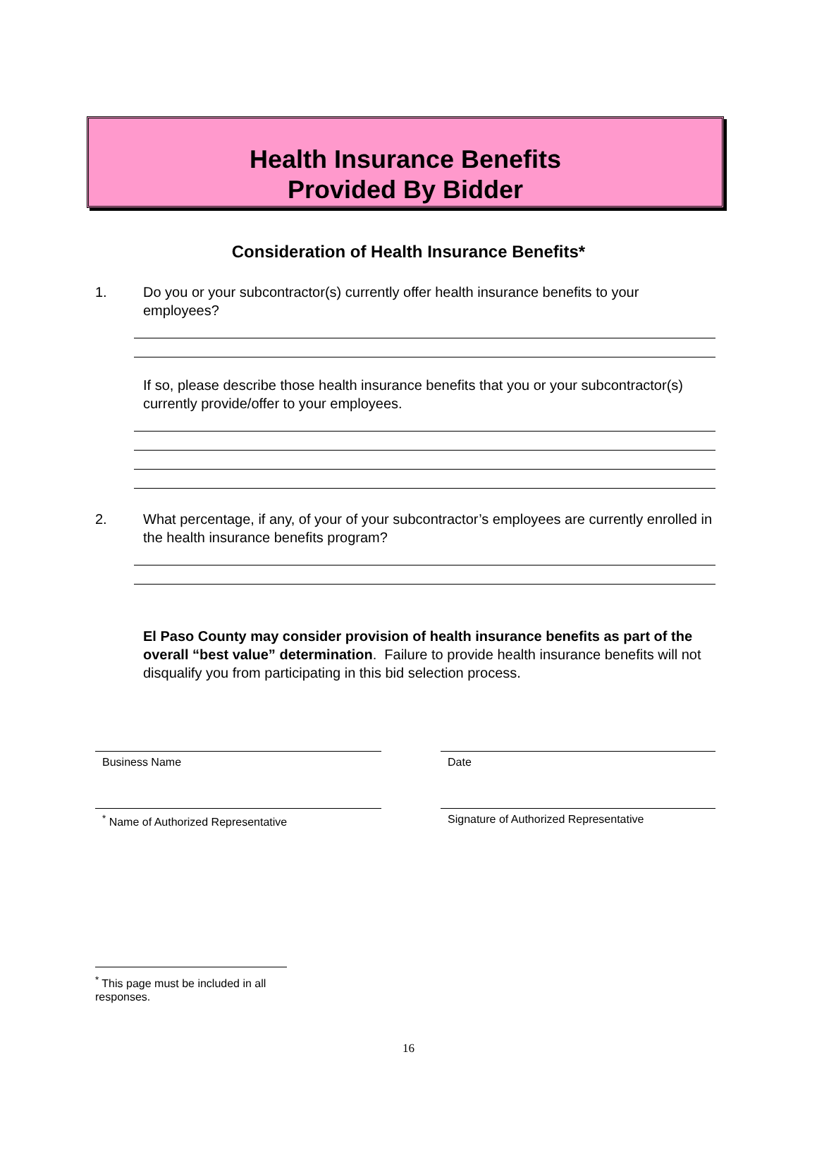Health Insurance Benefits
Provided By Bidder
Consideration of Health Insurance Benefits*
1. Do you or your subcontractor(s) currently offer health insurance benefits to your employees?
If so, please describe those health insurance benefits that you or your subcontractor(s) currently provide/offer to your employees.
2. What percentage, if any, of your of your subcontractor’s employees are currently enrolled in the health insurance benefits program?
El Paso County may consider provision of health insurance benefits as part of the overall “best value” determination. Failure to provide health insurance benefits will not disqualify you from participating in this bid selection process.
Business Name Date
<sup>*</sup> Name of Authorized Representative Signature of Authorized Representative
<sup>*</sup> This page must be included in all responses.
16